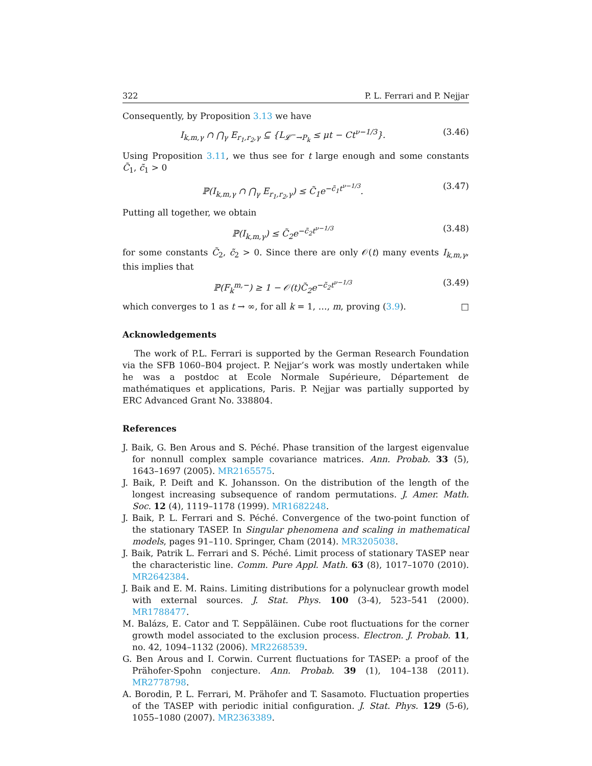322 P. L. Ferrari and P. Nejjar
Consequently, by Proposition 3.13 we have
I<sub>k,m,γ</sub> ∩ ⋂<sub>γ</sub> E<sub>r<sub>1</sub>,r<sub>2</sub>,γ</sub> ⊆ {L<sub>𝓛<sup>−</sup>→P<sub>k</sub></sub> ≤ μt − Ct<sup>ν−1/3</sup>}. (3.46)
Using Proposition 3.11, we thus see for t large enough and some constants C̃<sub>1</sub>, c̃<sub>1</sub> > 0
ℙ(I<sub>k,m,γ</sub> ∩ ⋂<sub>γ</sub> E<sub>r<sub>1</sub>,r<sub>2</sub>,γ</sub>) ≤ C̃<sub>1</sub>e<sup>−c̃<sub>1</sub>t<sup>ν−1/3</sup></sup>. (3.47)
Putting all together, we obtain
ℙ(I<sub>k,m,γ</sub>) ≤ C̃<sub>2</sub>e<sup>−c̃<sub>2</sub>t<sup>ν−1/3</sup></sup> (3.48)
for some constants C̃<sub>2</sub>, c̃<sub>2</sub> > 0. Since there are only 𝒪(t) many events I<sub>k,m,γ</sub>, this implies that
ℙ(F<sub>k</sub><sup>m,−</sup>) ≥ 1 − 𝒪(t)C̃<sub>2</sub>e<sup>−c̃<sub>2</sub>t<sup>ν−1/3</sup></sup> (3.49)
which converges to 1 as t → ∞, for all k = 1, …, m, proving (3.9). □
Acknowledgements
The work of P.L. Ferrari is supported by the German Research Foundation via the SFB 1060–B04 project. P. Nejjar’s work was mostly undertaken while he was a postdoc at Ecole Normale Supérieure, Département de mathématiques et applications, Paris. P. Nejjar was partially supported by ERC Advanced Grant No. 338804.
References
J. Baik, G. Ben Arous and S. Péché. Phase transition of the largest eigenvalue for nonnull complex sample covariance matrices. Ann. Probab. 33 (5), 1643–1697 (2005). MR2165575.
J. Baik, P. Deift and K. Johansson. On the distribution of the length of the longest increasing subsequence of random permutations. J. Amer. Math. Soc. 12 (4), 1119–1178 (1999). MR1682248.
J. Baik, P. L. Ferrari and S. Péché. Convergence of the two-point function of the stationary TASEP. In Singular phenomena and scaling in mathematical models, pages 91–110. Springer, Cham (2014). MR3205038.
J. Baik, Patrik L. Ferrari and S. Péché. Limit process of stationary TASEP near the characteristic line. Comm. Pure Appl. Math. 63 (8), 1017–1070 (2010). MR2642384.
J. Baik and E. M. Rains. Limiting distributions for a polynuclear growth model with external sources. J. Stat. Phys. 100 (3-4), 523–541 (2000). MR1788477.
M. Balázs, E. Cator and T. Seppäläinen. Cube root fluctuations for the corner growth model associated to the exclusion process. Electron. J. Probab. 11, no. 42, 1094–1132 (2006). MR2268539.
G. Ben Arous and I. Corwin. Current fluctuations for TASEP: a proof of the Prähofer-Spohn conjecture. Ann. Probab. 39 (1), 104–138 (2011). MR2778798.
A. Borodin, P. L. Ferrari, M. Prähofer and T. Sasamoto. Fluctuation properties of the TASEP with periodic initial configuration. J. Stat. Phys. 129 (5-6), 1055–1080 (2007). MR2363389.